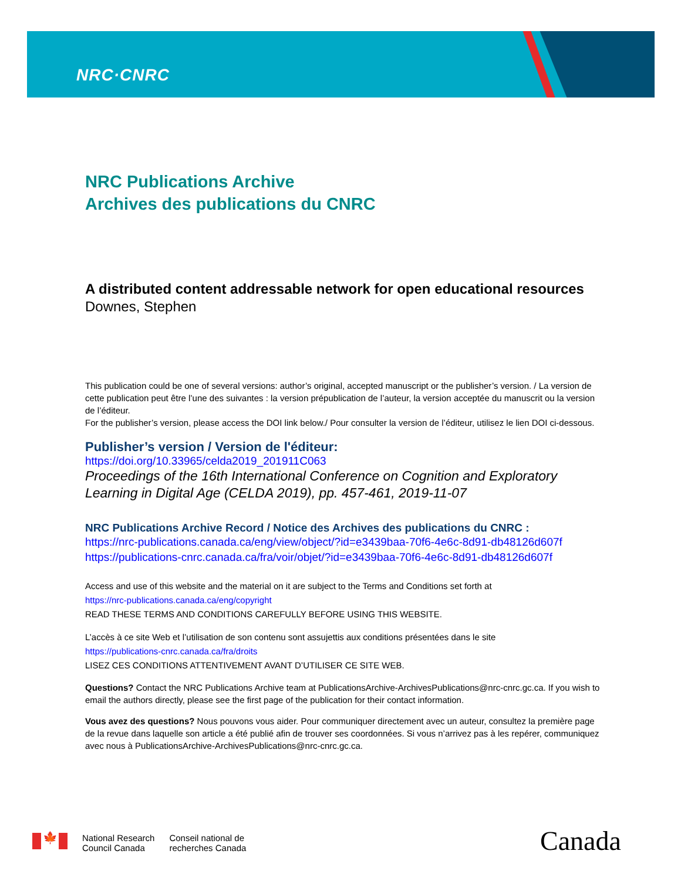NRC·CNRC
NRC Publications Archive
Archives des publications du CNRC
A distributed content addressable network for open educational resources
Downes, Stephen
This publication could be one of several versions: author’s original, accepted manuscript or the publisher’s version. / La version de cette publication peut être l’une des suivantes : la version prépublication de l’auteur, la version acceptée du manuscrit ou la version de l’éditeur.
For the publisher’s version, please access the DOI link below./ Pour consulter la version de l’éditeur, utilisez le lien DOI ci-dessous.
Publisher’s version / Version de l'éditeur:
https://doi.org/10.33965/celda2019_201911C063
Proceedings of the 16th International Conference on Cognition and Exploratory Learning in Digital Age (CELDA 2019), pp. 457-461, 2019-11-07
NRC Publications Archive Record / Notice des Archives des publications du CNRC :
https://nrc-publications.canada.ca/eng/view/object/?id=e3439baa-70f6-4e6c-8d91-db48126d607f
https://publications-cnrc.canada.ca/fra/voir/objet/?id=e3439baa-70f6-4e6c-8d91-db48126d607f
Access and use of this website and the material on it are subject to the Terms and Conditions set forth at
https://nrc-publications.canada.ca/eng/copyright
READ THESE TERMS AND CONDITIONS CAREFULLY BEFORE USING THIS WEBSITE.
L’accès à ce site Web et l’utilisation de son contenu sont assujettis aux conditions présentées dans le site
https://publications-cnrc.canada.ca/fra/droits
LISEZ CES CONDITIONS ATTENTIVEMENT AVANT D’UTILISER CE SITE WEB.
Questions? Contact the NRC Publications Archive team at PublicationsArchive-ArchivesPublications@nrc-cnrc.gc.ca. If you wish to email the authors directly, please see the first page of the publication for their contact information.
Vous avez des questions? Nous pouvons vous aider. Pour communiquer directement avec un auteur, consultez la première page de la revue dans laquelle son article a été publié afin de trouver ses coordonnées. Si vous n’arrivez pas à les repérer, communiquez avec nous à PublicationsArchive-ArchivesPublications@nrc-cnrc.gc.ca.
🍁
National Research
Council Canada
Conseil national de
recherches Canada
Canada